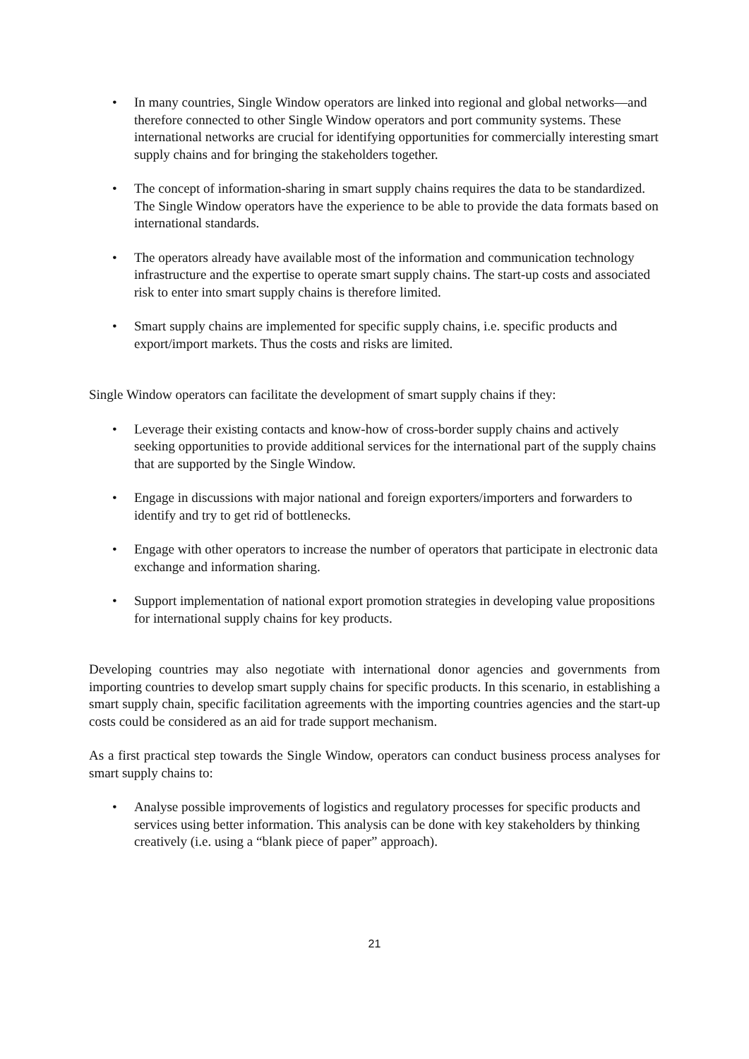• In many countries, Single Window operators are linked into regional and global networks—and therefore connected to other Single Window operators and port community systems. These international networks are crucial for identifying opportunities for commercially interesting smart supply chains and for bringing the stakeholders together.
• The concept of information-sharing in smart supply chains requires the data to be standardized. The Single Window operators have the experience to be able to provide the data formats based on international standards.
• The operators already have available most of the information and communication technology infrastructure and the expertise to operate smart supply chains. The start-up costs and associated risk to enter into smart supply chains is therefore limited.
• Smart supply chains are implemented for specific supply chains, i.e. specific products and export/import markets. Thus the costs and risks are limited.
Single Window operators can facilitate the development of smart supply chains if they:
• Leverage their existing contacts and know-how of cross-border supply chains and actively seeking opportunities to provide additional services for the international part of the supply chains that are supported by the Single Window.
• Engage in discussions with major national and foreign exporters/importers and forwarders to identify and try to get rid of bottlenecks.
• Engage with other operators to increase the number of operators that participate in electronic data exchange and information sharing.
• Support implementation of national export promotion strategies in developing value propositions for international supply chains for key products.
Developing countries may also negotiate with international donor agencies and governments from importing countries to develop smart supply chains for specific products. In this scenario, in establishing a smart supply chain, specific facilitation agreements with the importing countries agencies and the start-up costs could be considered as an aid for trade support mechanism.
As a first practical step towards the Single Window, operators can conduct business process analyses for smart supply chains to:
• Analyse possible improvements of logistics and regulatory processes for specific products and services using better information. This analysis can be done with key stakeholders by thinking creatively (i.e. using a “blank piece of paper” approach).
21